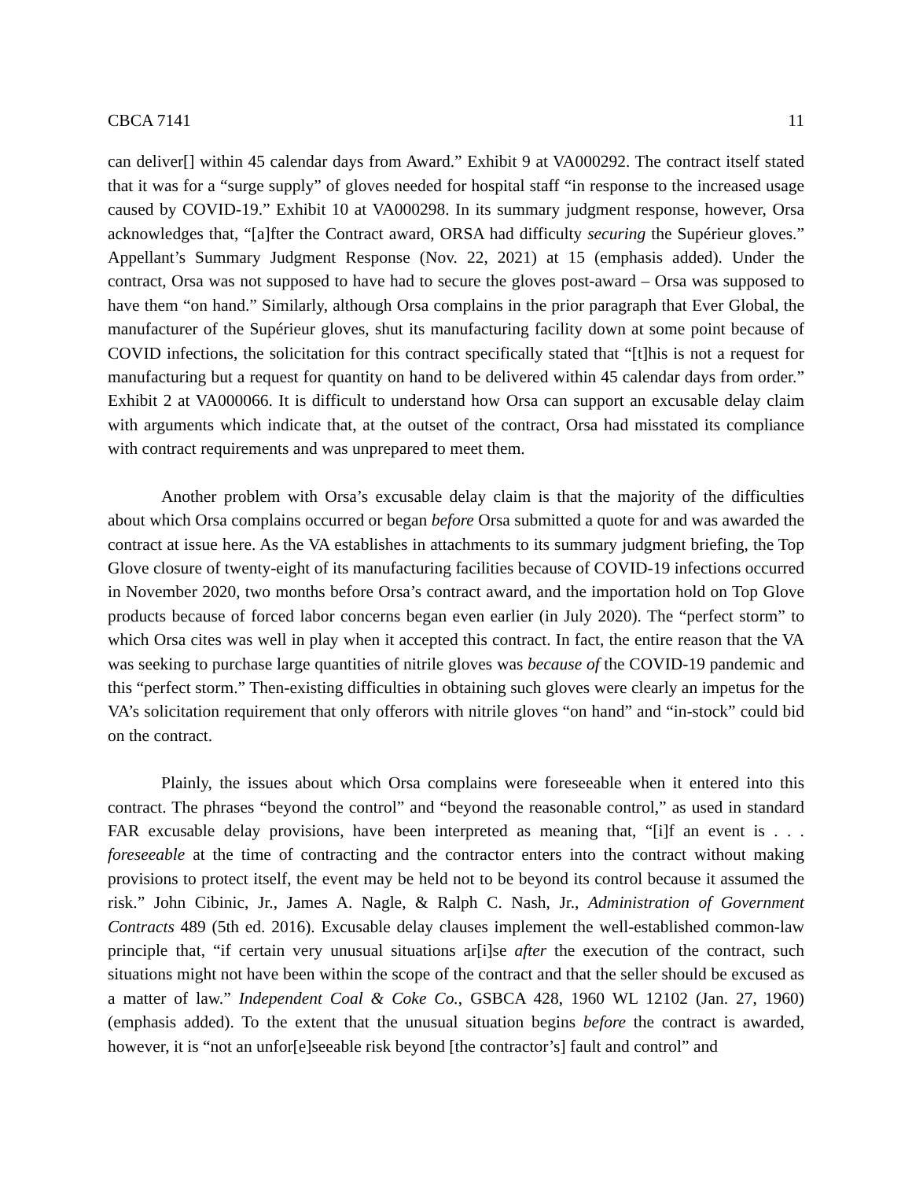CBCA 7141 11
can deliver[] within 45 calendar days from Award.” Exhibit 9 at VA000292. The contract itself stated that it was for a “surge supply” of gloves needed for hospital staff “in response to the increased usage caused by COVID-19.” Exhibit 10 at VA000298. In its summary judgment response, however, Orsa acknowledges that, “[a]fter the Contract award, ORSA had difficulty securing the Supérieur gloves.” Appellant’s Summary Judgment Response (Nov. 22, 2021) at 15 (emphasis added). Under the contract, Orsa was not supposed to have had to secure the gloves post-award – Orsa was supposed to have them “on hand.” Similarly, although Orsa complains in the prior paragraph that Ever Global, the manufacturer of the Supérieur gloves, shut its manufacturing facility down at some point because of COVID infections, the solicitation for this contract specifically stated that “[t]his is not a request for manufacturing but a request for quantity on hand to be delivered within 45 calendar days from order.” Exhibit 2 at VA000066. It is difficult to understand how Orsa can support an excusable delay claim with arguments which indicate that, at the outset of the contract, Orsa had misstated its compliance with contract requirements and was unprepared to meet them.
Another problem with Orsa’s excusable delay claim is that the majority of the difficulties about which Orsa complains occurred or began before Orsa submitted a quote for and was awarded the contract at issue here. As the VA establishes in attachments to its summary judgment briefing, the Top Glove closure of twenty-eight of its manufacturing facilities because of COVID-19 infections occurred in November 2020, two months before Orsa’s contract award, and the importation hold on Top Glove products because of forced labor concerns began even earlier (in July 2020). The “perfect storm” to which Orsa cites was well in play when it accepted this contract. In fact, the entire reason that the VA was seeking to purchase large quantities of nitrile gloves was because of the COVID-19 pandemic and this “perfect storm.” Then-existing difficulties in obtaining such gloves were clearly an impetus for the VA’s solicitation requirement that only offerors with nitrile gloves “on hand” and “in-stock” could bid on the contract.
Plainly, the issues about which Orsa complains were foreseeable when it entered into this contract. The phrases “beyond the control” and “beyond the reasonable control,” as used in standard FAR excusable delay provisions, have been interpreted as meaning that, “[i]f an event is . . . foreseeable at the time of contracting and the contractor enters into the contract without making provisions to protect itself, the event may be held not to be beyond its control because it assumed the risk.” John Cibinic, Jr., James A. Nagle, & Ralph C. Nash, Jr., Administration of Government Contracts 489 (5th ed. 2016). Excusable delay clauses implement the well-established common-law principle that, “if certain very unusual situations ar[i]se after the execution of the contract, such situations might not have been within the scope of the contract and that the seller should be excused as a matter of law.” Independent Coal & Coke Co., GSBCA 428, 1960 WL 12102 (Jan. 27, 1960) (emphasis added). To the extent that the unusual situation begins before the contract is awarded, however, it is “not an unfor[e]seeable risk beyond [the contractor’s] fault and control” and